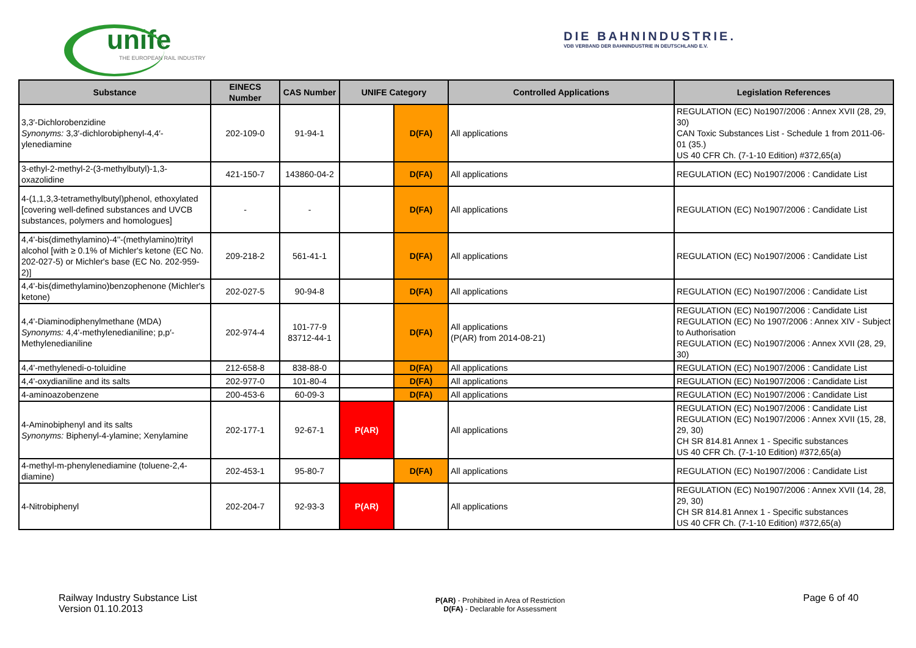unife
THE EUROPEAN RAIL INDUSTRY
DIE BAHNINDUSTRIE.
VDB VERBAND DER BAHNINDUSTRIE IN DEUTSCHLAND E.V.
| Substance | EINECS Number | CAS Number | UNIFE Category | | Controlled Applications | Legislation References |
| --- | --- | --- | --- | --- | --- | --- |
| 3,3′-Dichlorobenzidine Synonyms: 3,3′-dichlorobiphenyl-4,4′-ylenediamine | 202-109-0 | 91-94-1 | | D(FA) | All applications | REGULATION (EC) No1907/2006 : Annex XVII (28, 29, 30) CAN Toxic Substances List - Schedule 1 from 2011-06-01 (35.) US 40 CFR Ch. (7-1-10 Edition) #372,65(a) |
| 3-ethyl-2-methyl-2-(3-methylbutyl)-1,3-oxazolidine | 421-150-7 | 143860-04-2 | | D(FA) | All applications | REGULATION (EC) No1907/2006 : Candidate List |
| 4-(1,1,3,3-tetramethylbutyl)phenol, ethoxylated [covering well-defined substances and UVCB substances, polymers and homologues] | - | - | | D(FA) | All applications | REGULATION (EC) No1907/2006 : Candidate List |
| 4,4'-bis(dimethylamino)-4''-(methylamino)trityl alcohol [with ≥ 0.1% of Michler's ketone (EC No. 202-027-5) or Michler's base (EC No. 202-959-2)] | 209-218-2 | 561-41-1 | | D(FA) | All applications | REGULATION (EC) No1907/2006 : Candidate List |
| 4,4'-bis(dimethylamino)benzophenone (Michler's ketone) | 202-027-5 | 90-94-8 | | D(FA) | All applications | REGULATION (EC) No1907/2006 : Candidate List |
| 4,4'-Diaminodiphenylmethane (MDA) Synonyms: 4,4'-methylenedianiline; p,p′-Methylenedianiline | 202-974-4 | 101-77-9 83712-44-1 | | D(FA) | All applications (P(AR) from 2014-08-21) | REGULATION (EC) No1907/2006 : Candidate List REGULATION (EC) No 1907/2006 : Annex XIV - Subject to Authorisation REGULATION (EC) No1907/2006 : Annex XVII (28, 29, 30) |
| 4,4'-methylenedi-o-toluidine | 212-658-8 | 838-88-0 | | D(FA) | All applications | REGULATION (EC) No1907/2006 : Candidate List |
| 4,4'-oxydianiline and its salts | 202-977-0 | 101-80-4 | | D(FA) | All applications | REGULATION (EC) No1907/2006 : Candidate List |
| 4-aminoazobenzene | 200-453-6 | 60-09-3 | | D(FA) | All applications | REGULATION (EC) No1907/2006 : Candidate List |
| 4-Aminobiphenyl and its salts Synonyms: Biphenyl-4-ylamine; Xenylamine | 202-177-1 | 92-67-1 | P(AR) | | All applications | REGULATION (EC) No1907/2006 : Candidate List REGULATION (EC) No1907/2006 : Annex XVII (15, 28, 29, 30) CH SR 814.81 Annex 1 - Specific substances US 40 CFR Ch. (7-1-10 Edition) #372,65(a) |
| 4-methyl-m-phenylenediamine (toluene-2,4-diamine) | 202-453-1 | 95-80-7 | | D(FA) | All applications | REGULATION (EC) No1907/2006 : Candidate List |
| 4-Nitrobiphenyl | 202-204-7 | 92-93-3 | P(AR) | | All applications | REGULATION (EC) No1907/2006 : Annex XVII (14, 28, 29, 30) CH SR 814.81 Annex 1 - Specific substances US 40 CFR Ch. (7-1-10 Edition) #372,65(a) |
Railway Industry Substance List
Version 01.10.2013
P(AR) - Prohibited in Area of Restriction
D(FA) - Declarable for Assessment
Page 6 of 40